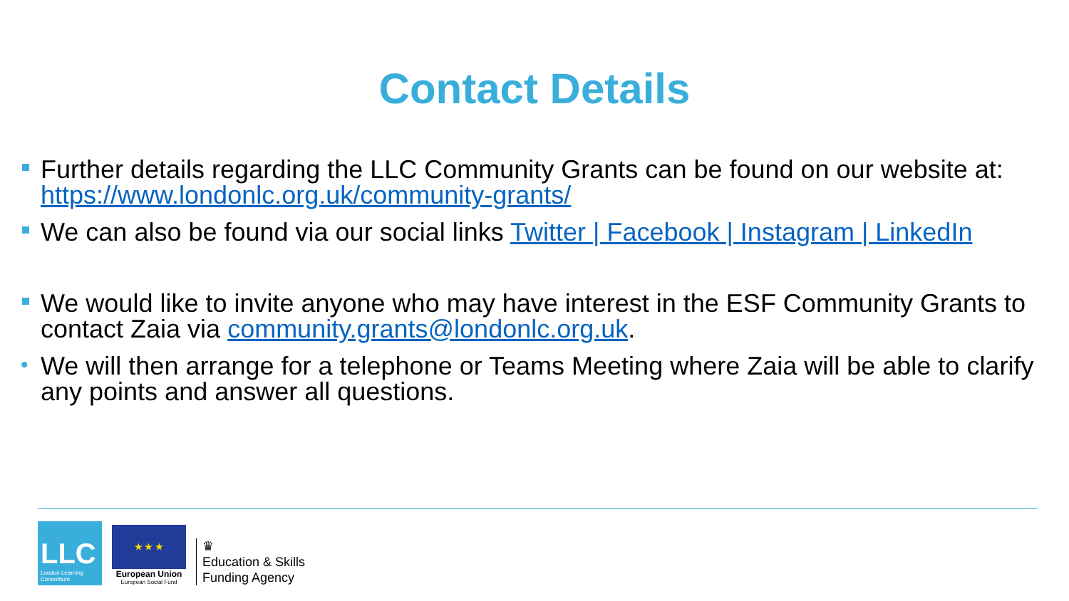Contact Details
Further details regarding the LLC Community Grants can be found on our website at: https://www.londonlc.org.uk/community-grants/
We can also be found via our social links Twitter | Facebook | Instagram | LinkedIn
We would like to invite anyone who may have interest in the ESF Community Grants to contact Zaia via community.grants@londonlc.org.uk.
• We will then arrange for a telephone or Teams Meeting where Zaia will be able to clarify any points and answer all questions.
LLC
London Learning Consortium
★ ★ ★
European Union
European Social Fund
♛
Education & Skills
Funding Agency